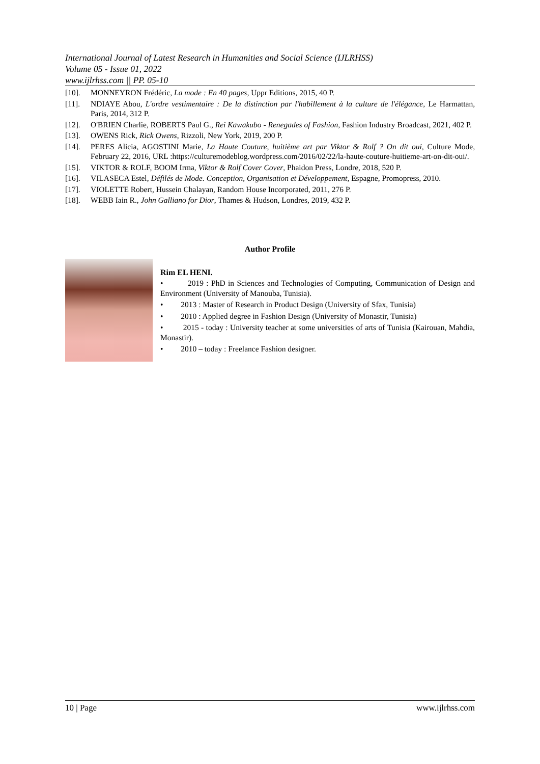International Journal of Latest Research in Humanities and Social Science (IJLRHSS)
Volume 05 - Issue 01, 2022
www.ijlrhss.com || PP. 05-10
[10]. MONNEYRON Frédéric, La mode : En 40 pages, Uppr Editions, 2015, 40 P.
[11]. NDIAYE Abou, L'ordre vestimentaire : De la distinction par l'habillement à la culture de l'élégance, Le Harmattan, Paris, 2014, 312 P.
[12]. O'BRIEN Charlie, ROBERTS Paul G., Rei Kawakubo - Renegades of Fashion, Fashion Industry Broadcast, 2021, 402 P.
[13]. OWENS Rick, Rick Owens, Rizzoli, New York, 2019, 200 P.
[14]. PERES Alicia, AGOSTINI Marie, La Haute Couture, huitième art par Viktor & Rolf ? On dit oui, Culture Mode, February 22, 2016, URL :https://culturemodeblog.wordpress.com/2016/02/22/la-haute-couture-huitieme-art-on-dit-oui/.
[15]. VIKTOR & ROLF, BOOM Irma, Viktor & Rolf Cover Cover, Phaidon Press, Londre, 2018, 520 P.
[16]. VILASECA Estel, Défilés de Mode. Conception, Organisation et Développement, Espagne, Promopress, 2010.
[17]. VIOLETTE Robert, Hussein Chalayan, Random House Incorporated, 2011, 276 P.
[18]. WEBB Iain R., John Galliano for Dior, Thames & Hudson, Londres, 2019, 432 P.
Author Profile
Rim EL HENI.
• 2019 : PhD in Sciences and Technologies of Computing, Communication of Design and Environment (University of Manouba, Tunisia).
• 2013 : Master of Research in Product Design (University of Sfax, Tunisia)
• 2010 : Applied degree in Fashion Design (University of Monastir, Tunisia)
• 2015 - today : University teacher at some universities of arts of Tunisia (Kairouan, Mahdia, Monastir).
• 2010 – today : Freelance Fashion designer.
10 | Page www.ijlrhss.com